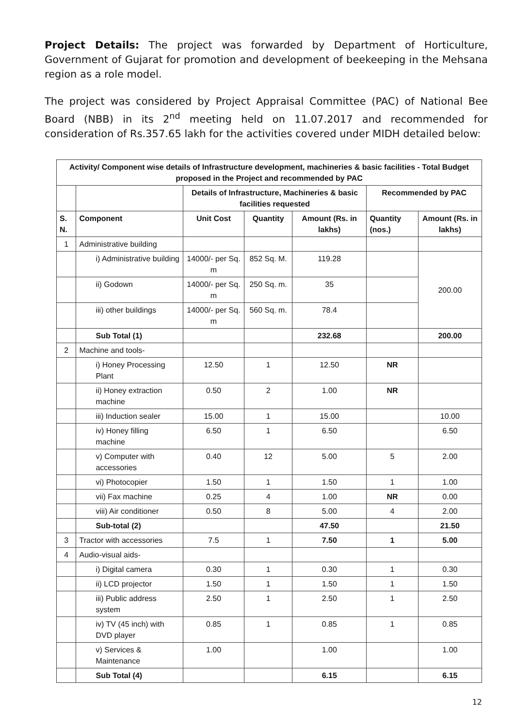Project Details: The project was forwarded by Department of Horticulture, Government of Gujarat for promotion and development of beekeeping in the Mehsana region as a role model.
The project was considered by Project Appraisal Committee (PAC) of National Bee Board (NBB) in its 2<sup>nd</sup> meeting held on 11.07.2017 and recommended for consideration of Rs.357.65 lakh for the activities covered under MIDH detailed below:
| Activity/ Component wise details of Infrastructure development, machineries & basic facilities - Total Budget proposed in the Project and recommended by PAC | | | | | | |
| --- | --- | --- | --- | --- | --- | --- |
| | | Details of Infrastructure, Machineries & basic facilities requested | | | Recommended by PAC | |
| S. N. | Component | Unit Cost | Quantity | Amount (Rs. in lakhs) | Quantity (nos.) | Amount (Rs. in lakhs) |
| 1 | Administrative building | | | | | |
| | i) Administrative building | 14000/- per Sq. m | 852 Sq. M. | 119.28 | | 200.00 |
| | ii) Godown | 14000/- per Sq. m | 250 Sq. m. | 35 | | |
| | iii) other buildings | 14000/- per Sq. m | 560 Sq. m. | 78.4 | | |
| | Sub Total (1) | | | 232.68 | | 200.00 |
| 2 | Machine and tools- | | | | | |
| | i) Honey Processing Plant | 12.50 | 1 | 12.50 | NR | |
| | ii) Honey extraction machine | 0.50 | 2 | 1.00 | NR | |
| | iii) Induction sealer | 15.00 | 1 | 15.00 | | 10.00 |
| | iv) Honey filling machine | 6.50 | 1 | 6.50 | | 6.50 |
| | v) Computer with accessories | 0.40 | 12 | 5.00 | 5 | 2.00 |
| | vi) Photocopier | 1.50 | 1 | 1.50 | 1 | 1.00 |
| | vii) Fax machine | 0.25 | 4 | 1.00 | NR | 0.00 |
| | viii) Air conditioner | 0.50 | 8 | 5.00 | 4 | 2.00 |
| | Sub-total (2) | | | 47.50 | | 21.50 |
| 3 | Tractor with accessories | 7.5 | 1 | 7.50 | 1 | 5.00 |
| 4 | Audio-visual aids- | | | | | |
| | i) Digital camera | 0.30 | 1 | 0.30 | 1 | 0.30 |
| | ii) LCD projector | 1.50 | 1 | 1.50 | 1 | 1.50 |
| | iii) Public address system | 2.50 | 1 | 2.50 | 1 | 2.50 |
| | iv) TV (45 inch) with DVD player | 0.85 | 1 | 0.85 | 1 | 0.85 |
| | v) Services & Maintenance | 1.00 | | 1.00 | | 1.00 |
| | Sub Total (4) | | | 6.15 | | 6.15 |
12